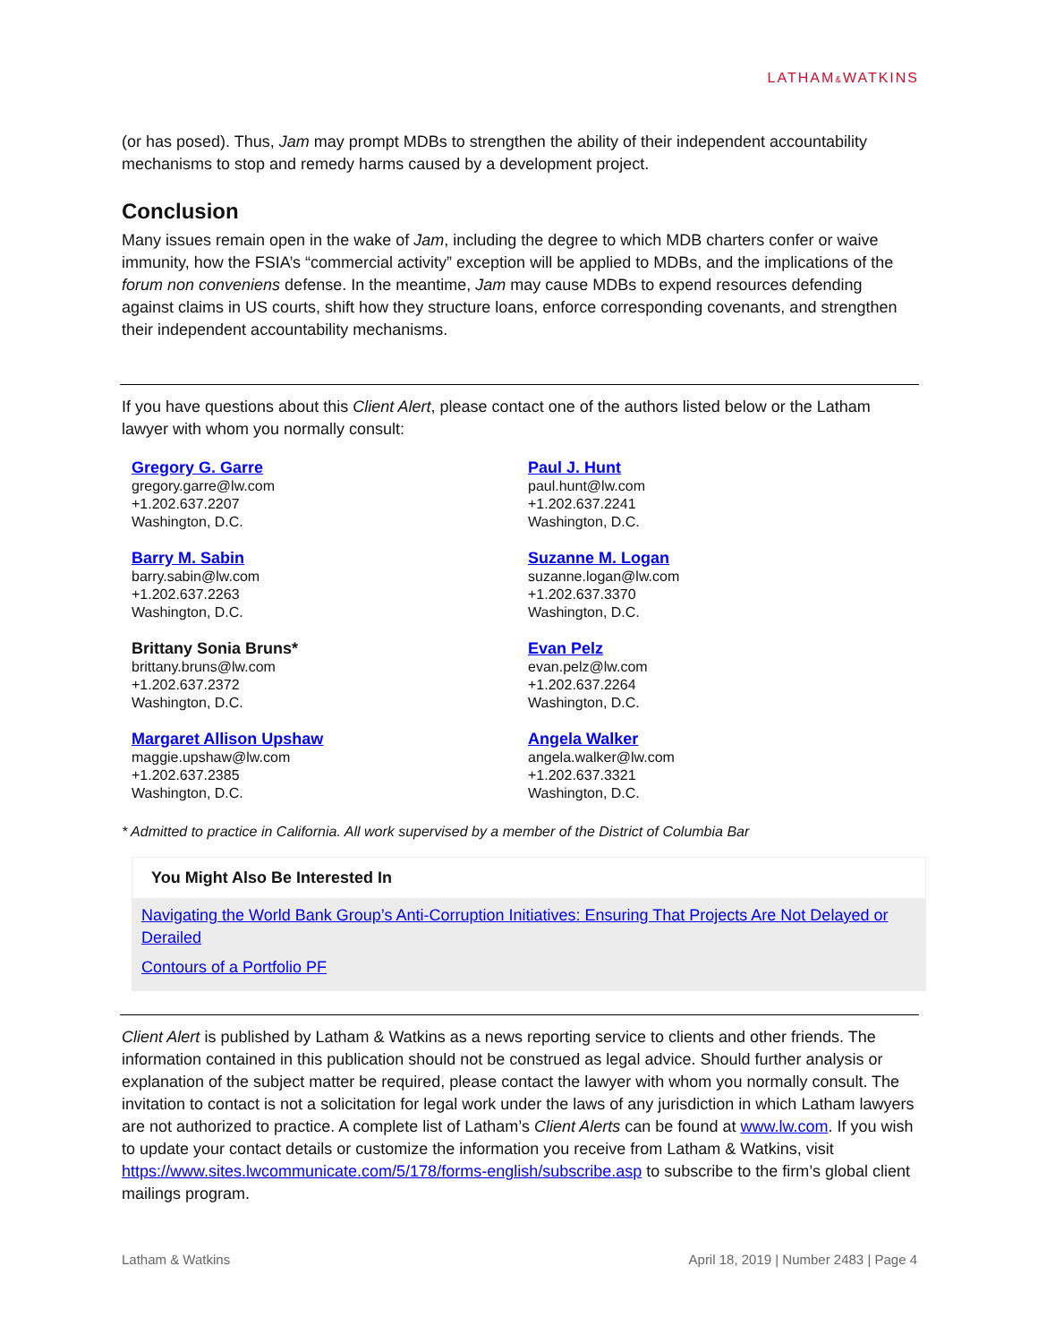LATHAM&WATKINS
(or has posed). Thus, Jam may prompt MDBs to strengthen the ability of their independent accountability mechanisms to stop and remedy harms caused by a development project.
Conclusion
Many issues remain open in the wake of Jam, including the degree to which MDB charters confer or waive immunity, how the FSIA’s “commercial activity” exception will be applied to MDBs, and the implications of the forum non conveniens defense. In the meantime, Jam may cause MDBs to expend resources defending against claims in US courts, shift how they structure loans, enforce corresponding covenants, and strengthen their independent accountability mechanisms.
If you have questions about this Client Alert, please contact one of the authors listed below or the Latham lawyer with whom you normally consult:
Gregory G. Garre
gregory.garre@lw.com
+1.202.637.2207
Washington, D.C.
Paul J. Hunt
paul.hunt@lw.com
+1.202.637.2241
Washington, D.C.
Barry M. Sabin
barry.sabin@lw.com
+1.202.637.2263
Washington, D.C.
Suzanne M. Logan
suzanne.logan@lw.com
+1.202.637.3370
Washington, D.C.
Brittany Sonia Bruns*
brittany.bruns@lw.com
+1.202.637.2372
Washington, D.C.
Evan Pelz
evan.pelz@lw.com
+1.202.637.2264
Washington, D.C.
Margaret Allison Upshaw
maggie.upshaw@lw.com
+1.202.637.2385
Washington, D.C.
Angela Walker
angela.walker@lw.com
+1.202.637.3321
Washington, D.C.
* Admitted to practice in California. All work supervised by a member of the District of Columbia Bar
You Might Also Be Interested In
Navigating the World Bank Group’s Anti-Corruption Initiatives: Ensuring That Projects Are Not Delayed or Derailed
Contours of a Portfolio PF
Client Alert is published by Latham & Watkins as a news reporting service to clients and other friends. The information contained in this publication should not be construed as legal advice. Should further analysis or explanation of the subject matter be required, please contact the lawyer with whom you normally consult. The invitation to contact is not a solicitation for legal work under the laws of any jurisdiction in which Latham lawyers are not authorized to practice. A complete list of Latham’s Client Alerts can be found at www.lw.com. If you wish to update your contact details or customize the information you receive from Latham & Watkins, visit https://www.sites.lwcommunicate.com/5/178/forms-english/subscribe.asp to subscribe to the firm’s global client mailings program.
Latham & Watkins April 18, 2019 | Number 2483 | Page 4